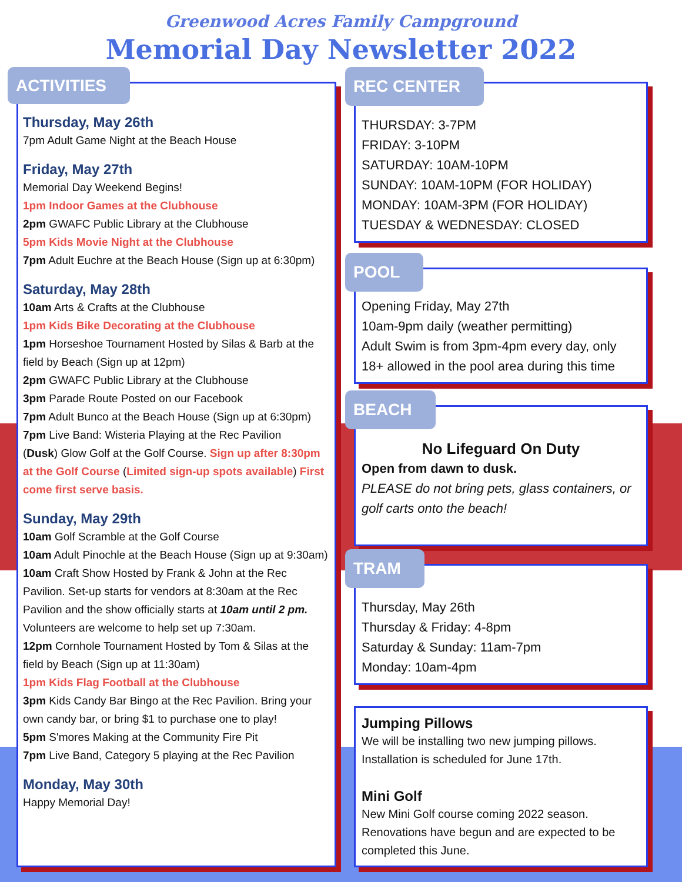Greenwood Acres Family Campground
Memorial Day Newsletter 2022
ACTIVITIES
Thursday, May 26th
7pm Adult Game Night at the Beach House
Friday, May 27th
Memorial Day Weekend Begins!
1pm Indoor Games at the Clubhouse
2pm GWAFC Public Library at the Clubhouse
5pm Kids Movie Night at the Clubhouse
7pm Adult Euchre at the Beach House (Sign up at 6:30pm)
Saturday, May 28th
10am Arts & Crafts at the Clubhouse
1pm Kids Bike Decorating at the Clubhouse
1pm Horseshoe Tournament Hosted by Silas & Barb at the field by Beach (Sign up at 12pm)
2pm GWAFC Public Library at the Clubhouse
3pm Parade Route Posted on our Facebook
7pm Adult Bunco at the Beach House (Sign up at 6:30pm)
7pm Live Band: Wisteria Playing at the Rec Pavilion
(Dusk) Glow Golf at the Golf Course. Sign up after 8:30pm at the Golf Course (Limited sign-up spots available) First come first serve basis.
Sunday, May 29th
10am Golf Scramble at the Golf Course
10am Adult Pinochle at the Beach House (Sign up at 9:30am)
10am Craft Show Hosted by Frank & John at the Rec Pavilion. Set-up starts for vendors at 8:30am at the Rec Pavilion and the show officially starts at 10am until 2 pm. Volunteers are welcome to help set up 7:30am.
12pm Cornhole Tournament Hosted by Tom & Silas at the field by Beach (Sign up at 11:30am)
1pm Kids Flag Football at the Clubhouse
3pm Kids Candy Bar Bingo at the Rec Pavilion. Bring your own candy bar, or bring $1 to purchase one to play!
5pm S'mores Making at the Community Fire Pit
7pm Live Band, Category 5 playing at the Rec Pavilion
Monday, May 30th
Happy Memorial Day!
REC CENTER
THURSDAY: 3-7PM
FRIDAY: 3-10PM
SATURDAY: 10AM-10PM
SUNDAY: 10AM-10PM (FOR HOLIDAY)
MONDAY: 10AM-3PM (FOR HOLIDAY)
TUESDAY & WEDNESDAY: CLOSED
POOL
Opening Friday, May 27th
10am-9pm daily (weather permitting)
Adult Swim is from 3pm-4pm every day, only 18+ allowed in the pool area during this time
BEACH
No Lifeguard On Duty
Open from dawn to dusk.
PLEASE do not bring pets, glass containers, or golf carts onto the beach!
TRAM
Thursday, May 26th
Thursday & Friday: 4-8pm
Saturday & Sunday: 11am-7pm
Monday: 10am-4pm
Jumping Pillows
We will be installing two new jumping pillows. Installation is scheduled for June 17th.
Mini Golf
New Mini Golf course coming 2022 season. Renovations have begun and are expected to be completed this June.